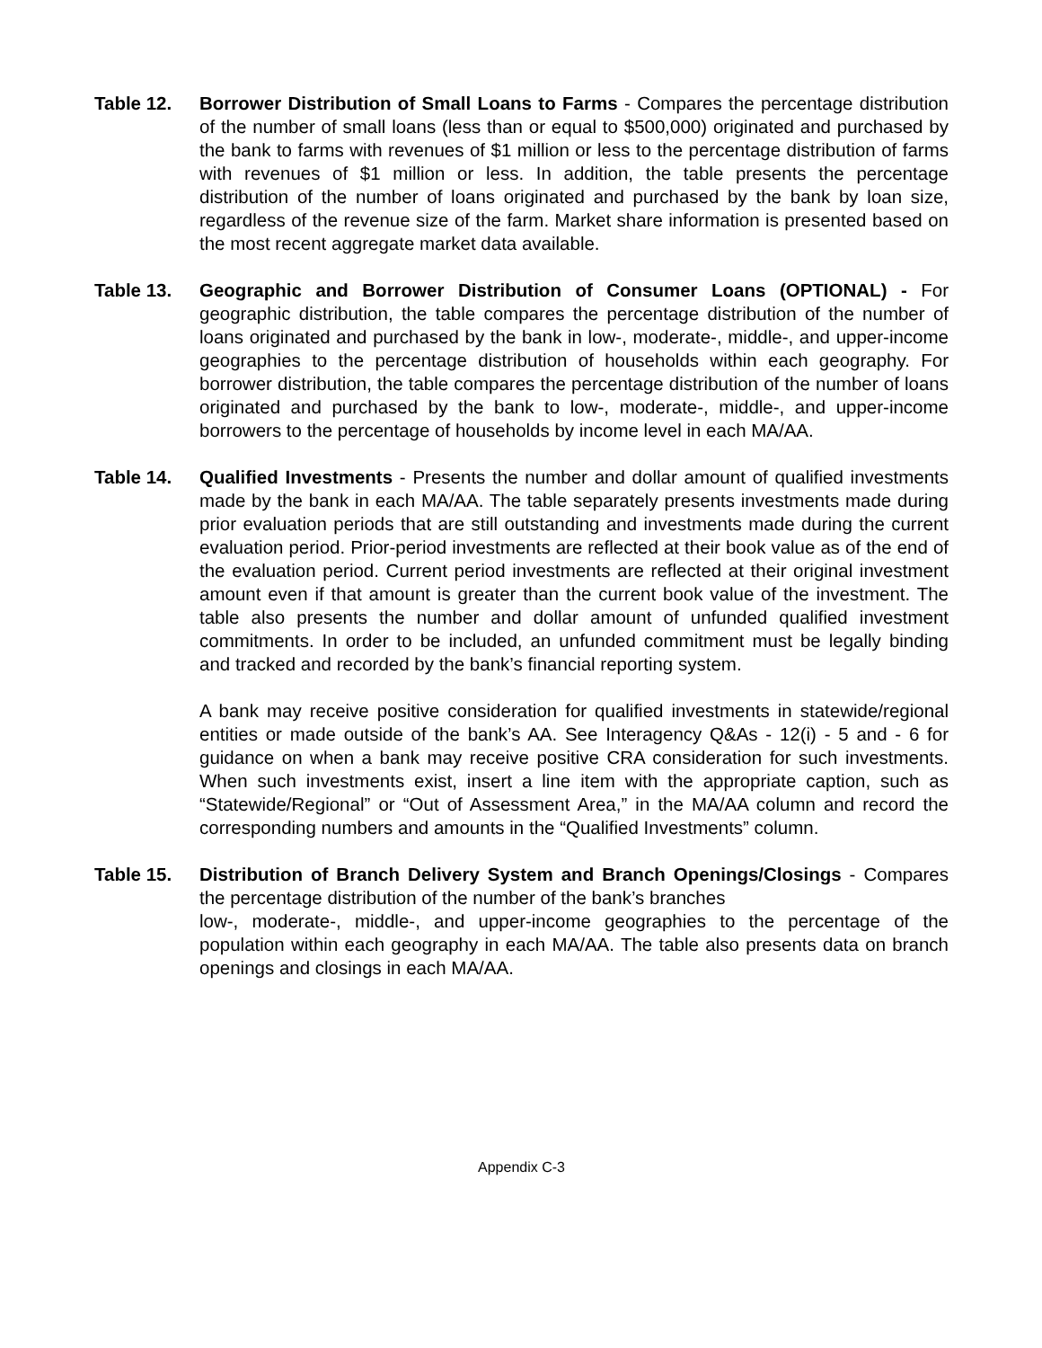Table 12. Borrower Distribution of Small Loans to Farms - Compares the percentage distribution of the number of small loans (less than or equal to $500,000) originated and purchased by the bank to farms with revenues of $1 million or less to the percentage distribution of farms with revenues of $1 million or less. In addition, the table presents the percentage distribution of the number of loans originated and purchased by the bank by loan size, regardless of the revenue size of the farm. Market share information is presented based on the most recent aggregate market data available.
Table 13. Geographic and Borrower Distribution of Consumer Loans (OPTIONAL) - For geographic distribution, the table compares the percentage distribution of the number of loans originated and purchased by the bank in low-, moderate-, middle-, and upper-income geographies to the percentage distribution of households within each geography. For borrower distribution, the table compares the percentage distribution of the number of loans originated and purchased by the bank to low-, moderate-, middle-, and upper-income borrowers to the percentage of households by income level in each MA/AA.
Table 14. Qualified Investments - Presents the number and dollar amount of qualified investments made by the bank in each MA/AA. The table separately presents investments made during prior evaluation periods that are still outstanding and investments made during the current evaluation period. Prior-period investments are reflected at their book value as of the end of the evaluation period. Current period investments are reflected at their original investment amount even if that amount is greater than the current book value of the investment. The table also presents the number and dollar amount of unfunded qualified investment commitments. In order to be included, an unfunded commitment must be legally binding and tracked and recorded by the bank’s financial reporting system.
A bank may receive positive consideration for qualified investments in statewide/regional entities or made outside of the bank’s AA. See Interagency Q&As - 12(i) - 5 and - 6 for guidance on when a bank may receive positive CRA consideration for such investments. When such investments exist, insert a line item with the appropriate caption, such as “Statewide/Regional” or “Out of Assessment Area,” in the MA/AA column and record the corresponding numbers and amounts in the “Qualified Investments” column.
Table 15. Distribution of Branch Delivery System and Branch Openings/Closings - Compares the percentage distribution of the number of the bank’s branches
low-, moderate-, middle-, and upper-income geographies to the percentage of the population within each geography in each MA/AA. The table also presents data on branch openings and closings in each MA/AA.
Appendix C-3